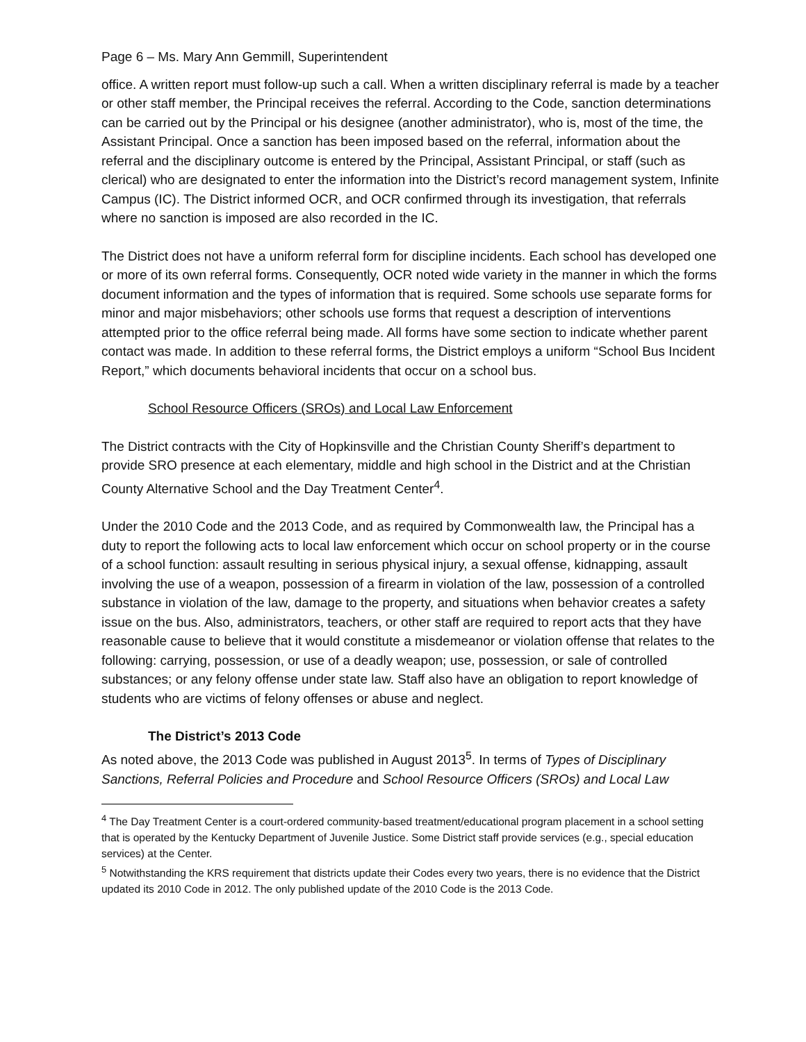Page 6 – Ms. Mary Ann Gemmill, Superintendent
office. A written report must follow-up such a call. When a written disciplinary referral is made by a teacher or other staff member, the Principal receives the referral. According to the Code, sanction determinations can be carried out by the Principal or his designee (another administrator), who is, most of the time, the Assistant Principal. Once a sanction has been imposed based on the referral, information about the referral and the disciplinary outcome is entered by the Principal, Assistant Principal, or staff (such as clerical) who are designated to enter the information into the District’s record management system, Infinite Campus (IC). The District informed OCR, and OCR confirmed through its investigation, that referrals where no sanction is imposed are also recorded in the IC.
The District does not have a uniform referral form for discipline incidents. Each school has developed one or more of its own referral forms. Consequently, OCR noted wide variety in the manner in which the forms document information and the types of information that is required. Some schools use separate forms for minor and major misbehaviors; other schools use forms that request a description of interventions attempted prior to the office referral being made. All forms have some section to indicate whether parent contact was made. In addition to these referral forms, the District employs a uniform “School Bus Incident Report,” which documents behavioral incidents that occur on a school bus.
School Resource Officers (SROs) and Local Law Enforcement
The District contracts with the City of Hopkinsville and the Christian County Sheriff’s department to provide SRO presence at each elementary, middle and high school in the District and at the Christian County Alternative School and the Day Treatment Center<sup>4</sup>.
Under the 2010 Code and the 2013 Code, and as required by Commonwealth law, the Principal has a duty to report the following acts to local law enforcement which occur on school property or in the course of a school function: assault resulting in serious physical injury, a sexual offense, kidnapping, assault involving the use of a weapon, possession of a firearm in violation of the law, possession of a controlled substance in violation of the law, damage to the property, and situations when behavior creates a safety issue on the bus. Also, administrators, teachers, or other staff are required to report acts that they have reasonable cause to believe that it would constitute a misdemeanor or violation offense that relates to the following: carrying, possession, or use of a deadly weapon; use, possession, or sale of controlled substances; or any felony offense under state law. Staff also have an obligation to report knowledge of students who are victims of felony offenses or abuse and neglect.
The District’s 2013 Code
As noted above, the 2013 Code was published in August 2013<sup>5</sup>. In terms of Types of Disciplinary Sanctions, Referral Policies and Procedure and School Resource Officers (SROs) and Local Law
<sup>4</sup> The Day Treatment Center is a court-ordered community-based treatment/educational program placement in a school setting that is operated by the Kentucky Department of Juvenile Justice. Some District staff provide services (e.g., special education services) at the Center.
<sup>5</sup> Notwithstanding the KRS requirement that districts update their Codes every two years, there is no evidence that the District updated its 2010 Code in 2012. The only published update of the 2010 Code is the 2013 Code.